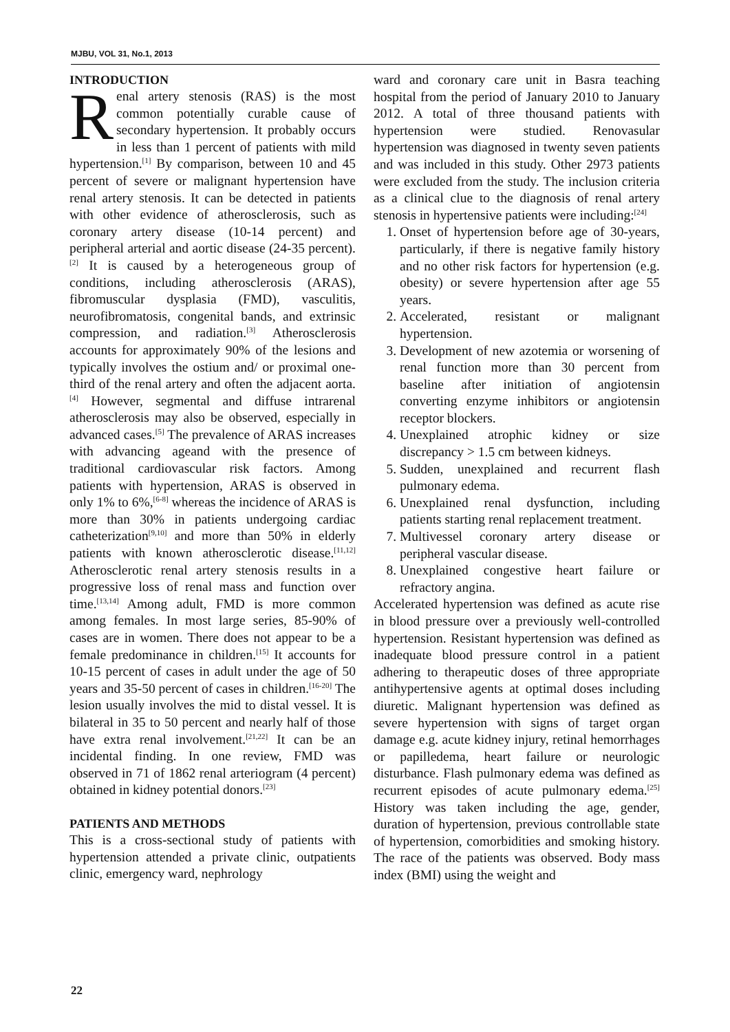MJBU, VOL 31, No.1, 2013
INTRODUCTION
Renal artery stenosis (RAS) is the most common potentially curable cause of secondary hypertension. It probably occurs in less than 1 percent of patients with mild hypertension.<sup>[1]</sup> By comparison, between 10 and 45 percent of severe or malignant hypertension have renal artery stenosis. It can be detected in patients with other evidence of atherosclerosis, such as coronary artery disease (10-14 percent) and peripheral arterial and aortic disease (24-35 percent).<sup>[2]</sup> It is caused by a heterogeneous group of conditions, including atherosclerosis (ARAS), fibromuscular dysplasia (FMD), vasculitis, neurofibromatosis, congenital bands, and extrinsic compression, and radiation.<sup>[3]</sup> Atherosclerosis accounts for approximately 90% of the lesions and typically involves the ostium and/ or proximal one-third of the renal artery and often the adjacent aorta.<sup>[4]</sup> However, segmental and diffuse intrarenal atherosclerosis may also be observed, especially in advanced cases.<sup>[5]</sup> The prevalence of ARAS increases with advancing ageand with the presence of traditional cardiovascular risk factors. Among patients with hypertension, ARAS is observed in only 1% to 6%,<sup>[6-8]</sup> whereas the incidence of ARAS is more than 30% in patients undergoing cardiac catheterization<sup>[9,10]</sup> and more than 50% in elderly patients with known atherosclerotic disease.<sup>[11,12]</sup> Atherosclerotic renal artery stenosis results in a progressive loss of renal mass and function over time.<sup>[13,14]</sup> Among adult, FMD is more common among females. In most large series, 85-90% of cases are in women. There does not appear to be a female predominance in children.<sup>[15]</sup> It accounts for 10-15 percent of cases in adult under the age of 50 years and 35-50 percent of cases in children.<sup>[16-20]</sup> The lesion usually involves the mid to distal vessel. It is bilateral in 35 to 50 percent and nearly half of those have extra renal involvement.<sup>[21,22]</sup> It can be an incidental finding. In one review, FMD was observed in 71 of 1862 renal arteriogram (4 percent) obtained in kidney potential donors.<sup>[23]</sup>
PATIENTS AND METHODS
This is a cross-sectional study of patients with hypertension attended a private clinic, outpatients clinic, emergency ward, nephrology
ward and coronary care unit in Basra teaching hospital from the period of January 2010 to January 2012. A total of three thousand patients with hypertension were studied. Renovasular hypertension was diagnosed in twenty seven patients and was included in this study. Other 2973 patients were excluded from the study. The inclusion criteria as a clinical clue to the diagnosis of renal artery stenosis in hypertensive patients were including:<sup>[24]</sup>
1. Onset of hypertension before age of 30-years, particularly, if there is negative family history and no other risk factors for hypertension (e.g. obesity) or severe hypertension after age 55 years.
2. Accelerated, resistant or malignant hypertension.
3. Development of new azotemia or worsening of renal function more than 30 percent from baseline after initiation of angiotensin converting enzyme inhibitors or angiotensin receptor blockers.
4. Unexplained atrophic kidney or size discrepancy > 1.5 cm between kidneys.
5. Sudden, unexplained and recurrent flash pulmonary edema.
6. Unexplained renal dysfunction, including patients starting renal replacement treatment.
7. Multivessel coronary artery disease or peripheral vascular disease.
8. Unexplained congestive heart failure or refractory angina.
Accelerated hypertension was defined as acute rise in blood pressure over a previously well-controlled hypertension. Resistant hypertension was defined as inadequate blood pressure control in a patient adhering to therapeutic doses of three appropriate antihypertensive agents at optimal doses including diuretic. Malignant hypertension was defined as severe hypertension with signs of target organ damage e.g. acute kidney injury, retinal hemorrhages or papilledema, heart failure or neurologic disturbance. Flash pulmonary edema was defined as recurrent episodes of acute pulmonary edema.<sup>[25]</sup> History was taken including the age, gender, duration of hypertension, previous controllable state of hypertension, comorbidities and smoking history. The race of the patients was observed. Body mass index (BMI) using the weight and
22